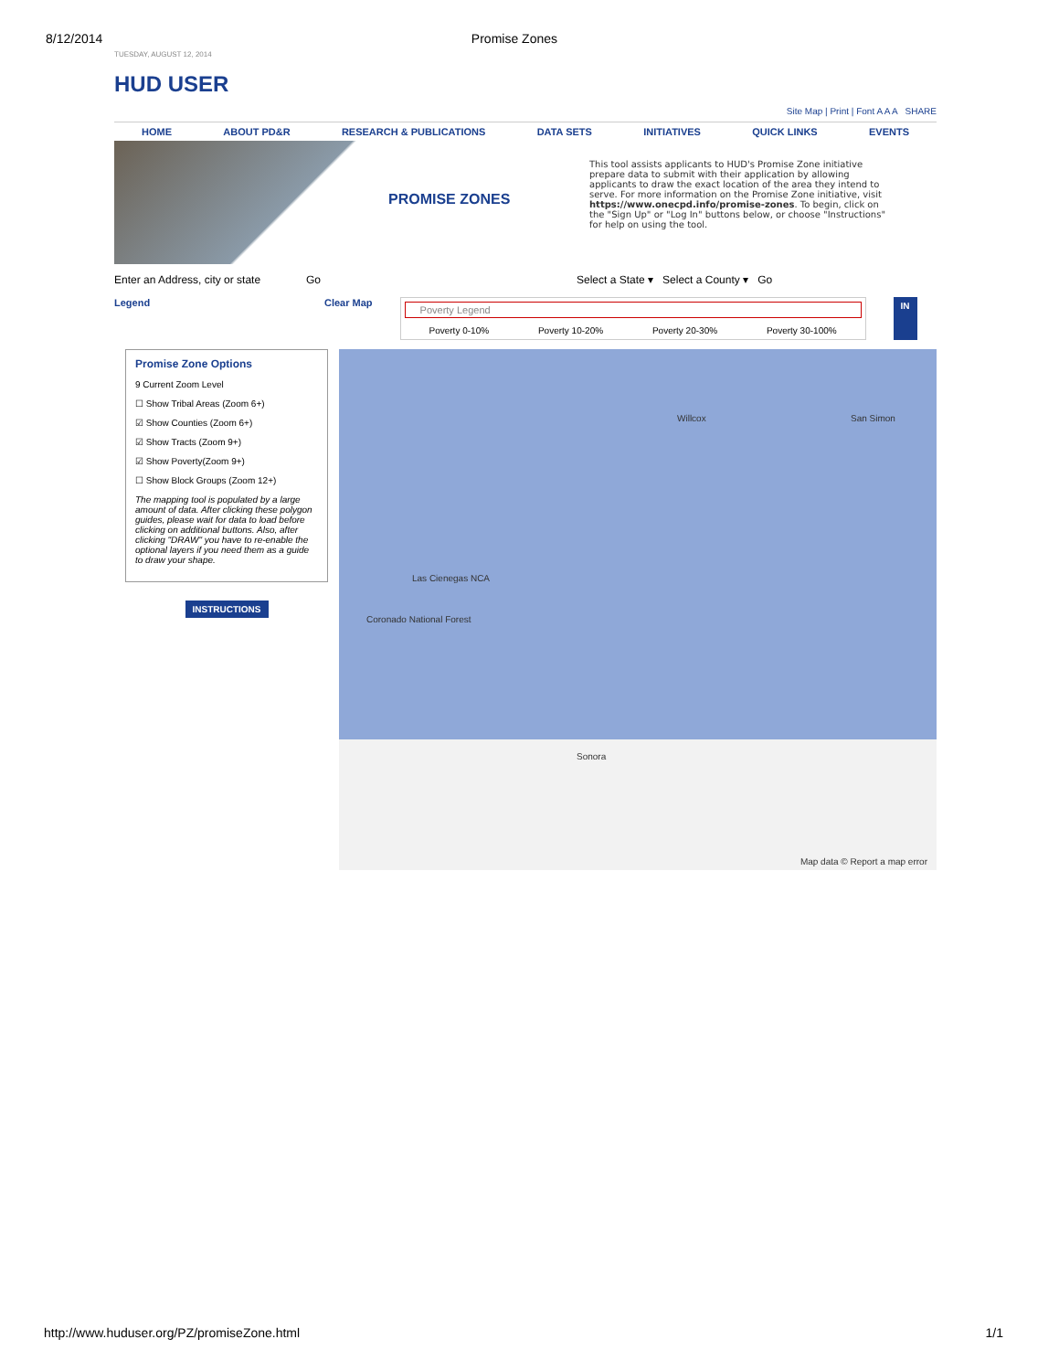8/12/2014 Promise Zones
TUESDAY, AUGUST 12, 2014
HUD USER
Site Map | Print | Font A A A SHARE
HOME ABOUT PD&R RESEARCH & PUBLICATIONS DATA SETS INITIATIVES QUICK LINKS EVENTS
PROMISE ZONES
This tool assists applicants to HUD's Promise Zone initiative prepare data to submit with their application by allowing applicants to draw the exact location of the area they intend to serve. For more information on the Promise Zone initiative, visit https://www.onecpd.info/promise-zones. To begin, click on the "Sign Up" or "Log In" buttons below, or choose "Instructions" for help on using the tool.
Enter an Address, city or state Go Select a State ▾ Select a County ▾ Go
Legend Clear Map
Poverty Legend
Poverty 0-10% Poverty 10-20% Poverty 20-30% Poverty 30-100%
IN
Promise Zone Options
9 Current Zoom Level
☐ Show Tribal Areas (Zoom 6+)
☑ Show Counties (Zoom 6+)
☑ Show Tracts (Zoom 9+)
☑ Show Poverty(Zoom 9+)
☐ Show Block Groups (Zoom 12+)
The mapping tool is populated by a large amount of data. After clicking these polygon guides, please wait for data to load before clicking on additional buttons. Also, after clicking "DRAW" you have to re-enable the optional layers if you need them as a guide to draw your shape.
INSTRUCTIONS
San Simon Willcox
Las Cienegas NCA
Coronado National Forest
Sonora
Map data © Report a map error
http://www.huduser.org/PZ/promiseZone.html 1/1